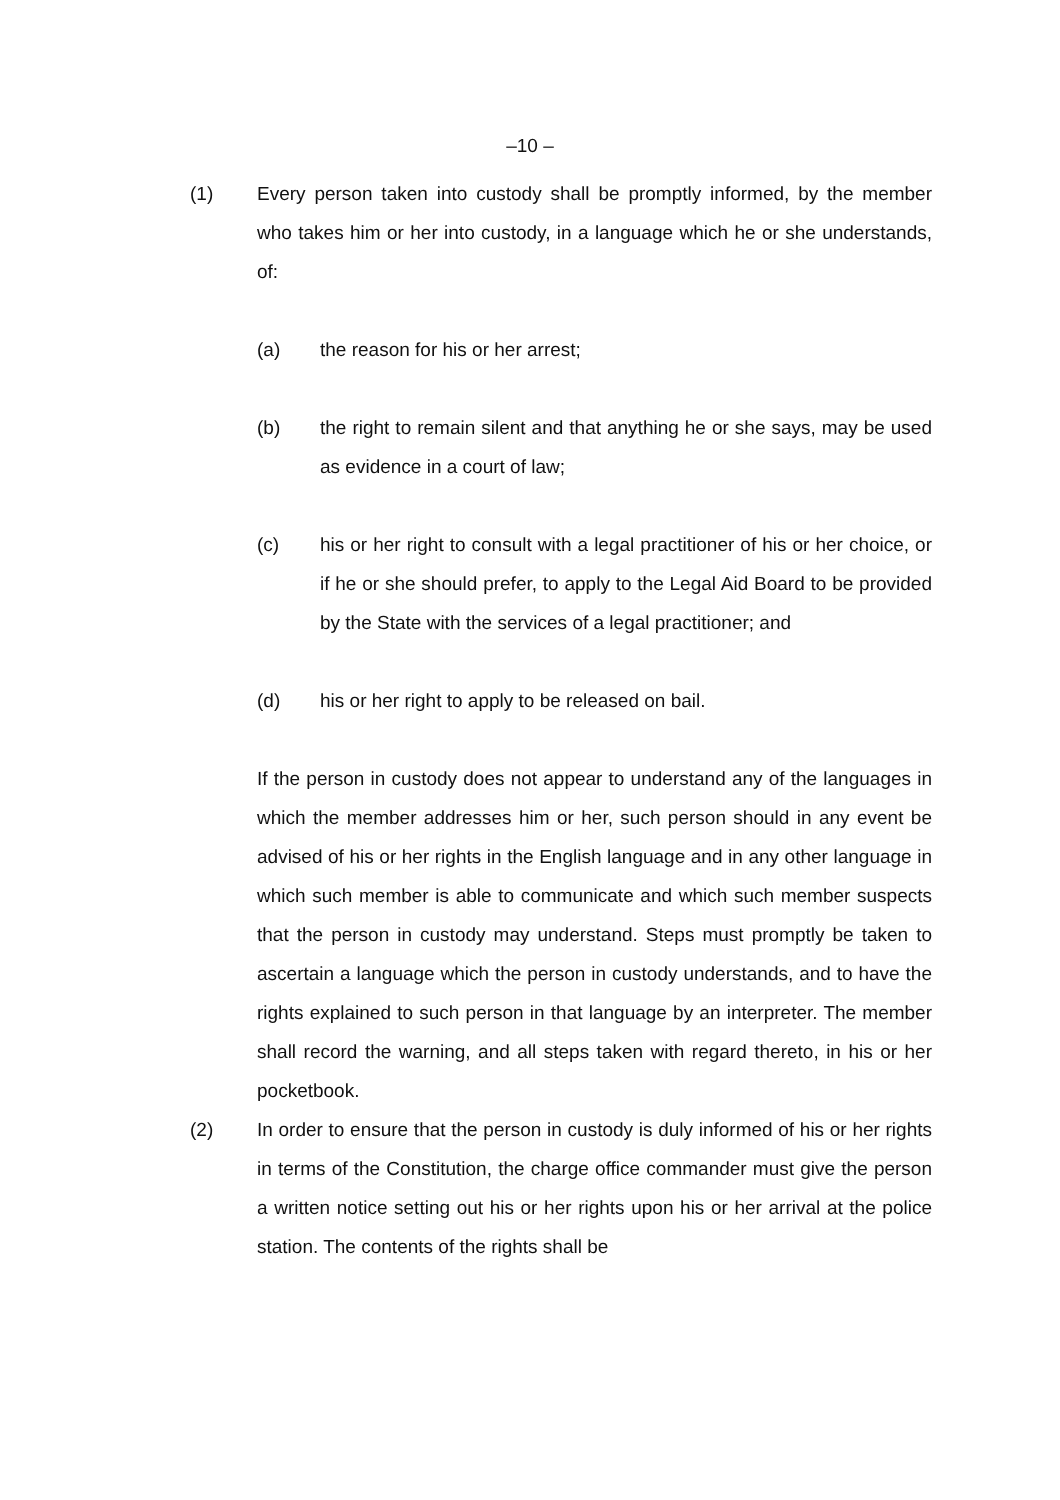–10 –
(1) Every person taken into custody shall be promptly informed, by the member who takes him or her into custody, in a language which he or she understands, of:
(a) the reason for his or her arrest;
(b) the right to remain silent and that anything he or she says, may be used as evidence in a court of law;
(c) his or her right to consult with a legal practitioner of his or her choice, or if he or she should prefer, to apply to the Legal Aid Board to be provided by the State with the services of a legal practitioner; and
(d) his or her right to apply to be released on bail.
If the person in custody does not appear to understand any of the languages in which the member addresses him or her, such person should in any event be advised of his or her rights in the English language and in any other language in which such member is able to communicate and which such member suspects that the person in custody may understand. Steps must promptly be taken to ascertain a language which the person in custody understands, and to have the rights explained to such person in that language by an interpreter. The member shall record the warning, and all steps taken with regard thereto, in his or her pocketbook.
(2) In order to ensure that the person in custody is duly informed of his or her rights in terms of the Constitution, the charge office commander must give the person a written notice setting out his or her rights upon his or her arrival at the police station. The contents of the rights shall be